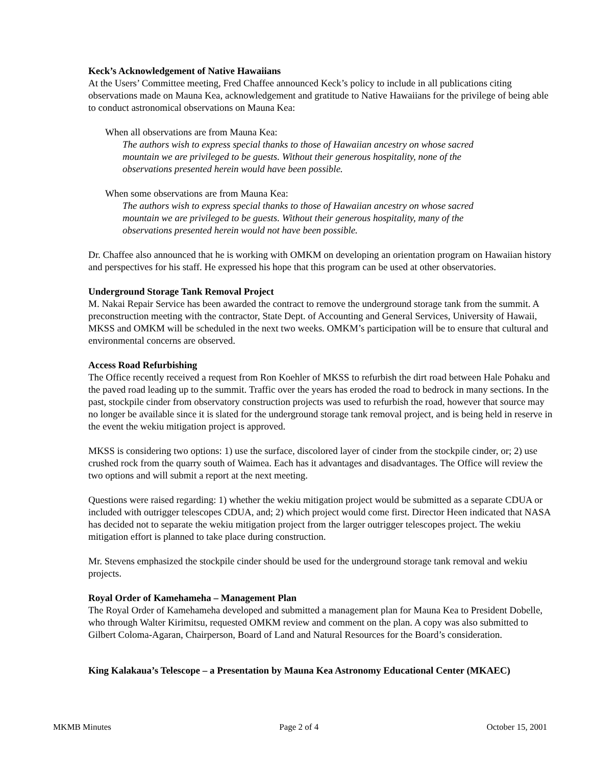Keck’s Acknowledgement of Native Hawaiians
At the Users’ Committee meeting, Fred Chaffee announced Keck’s policy to include in all publications citing observations made on Mauna Kea, acknowledgement and gratitude to Native Hawaiians for the privilege of being able to conduct astronomical observations on Mauna Kea:
When all observations are from Mauna Kea:
The authors wish to express special thanks to those of Hawaiian ancestry on whose sacred mountain we are privileged to be guests. Without their generous hospitality, none of the observations presented herein would have been possible.
When some observations are from Mauna Kea:
The authors wish to express special thanks to those of Hawaiian ancestry on whose sacred mountain we are privileged to be guests. Without their generous hospitality, many of the observations presented herein would not have been possible.
Dr. Chaffee also announced that he is working with OMKM on developing an orientation program on Hawaiian history and perspectives for his staff. He expressed his hope that this program can be used at other observatories.
Underground Storage Tank Removal Project
M. Nakai Repair Service has been awarded the contract to remove the underground storage tank from the summit. A preconstruction meeting with the contractor, State Dept. of Accounting and General Services, University of Hawaii, MKSS and OMKM will be scheduled in the next two weeks. OMKM’s participation will be to ensure that cultural and environmental concerns are observed.
Access Road Refurbishing
The Office recently received a request from Ron Koehler of MKSS to refurbish the dirt road between Hale Pohaku and the paved road leading up to the summit. Traffic over the years has eroded the road to bedrock in many sections. In the past, stockpile cinder from observatory construction projects was used to refurbish the road, however that source may no longer be available since it is slated for the underground storage tank removal project, and is being held in reserve in the event the wekiu mitigation project is approved.
MKSS is considering two options: 1) use the surface, discolored layer of cinder from the stockpile cinder, or; 2) use crushed rock from the quarry south of Waimea. Each has it advantages and disadvantages. The Office will review the two options and will submit a report at the next meeting.
Questions were raised regarding: 1) whether the wekiu mitigation project would be submitted as a separate CDUA or included with outrigger telescopes CDUA, and; 2) which project would come first. Director Heen indicated that NASA has decided not to separate the wekiu mitigation project from the larger outrigger telescopes project. The wekiu mitigation effort is planned to take place during construction.
Mr. Stevens emphasized the stockpile cinder should be used for the underground storage tank removal and wekiu projects.
Royal Order of Kamehameha – Management Plan
The Royal Order of Kamehameha developed and submitted a management plan for Mauna Kea to President Dobelle, who through Walter Kirimitsu, requested OMKM review and comment on the plan. A copy was also submitted to Gilbert Coloma-Agaran, Chairperson, Board of Land and Natural Resources for the Board’s consideration.
King Kalakaua’s Telescope – a Presentation by Mauna Kea Astronomy Educational Center (MKAEC)
MKMB Minutes Page 2 of 4 October 15, 2001